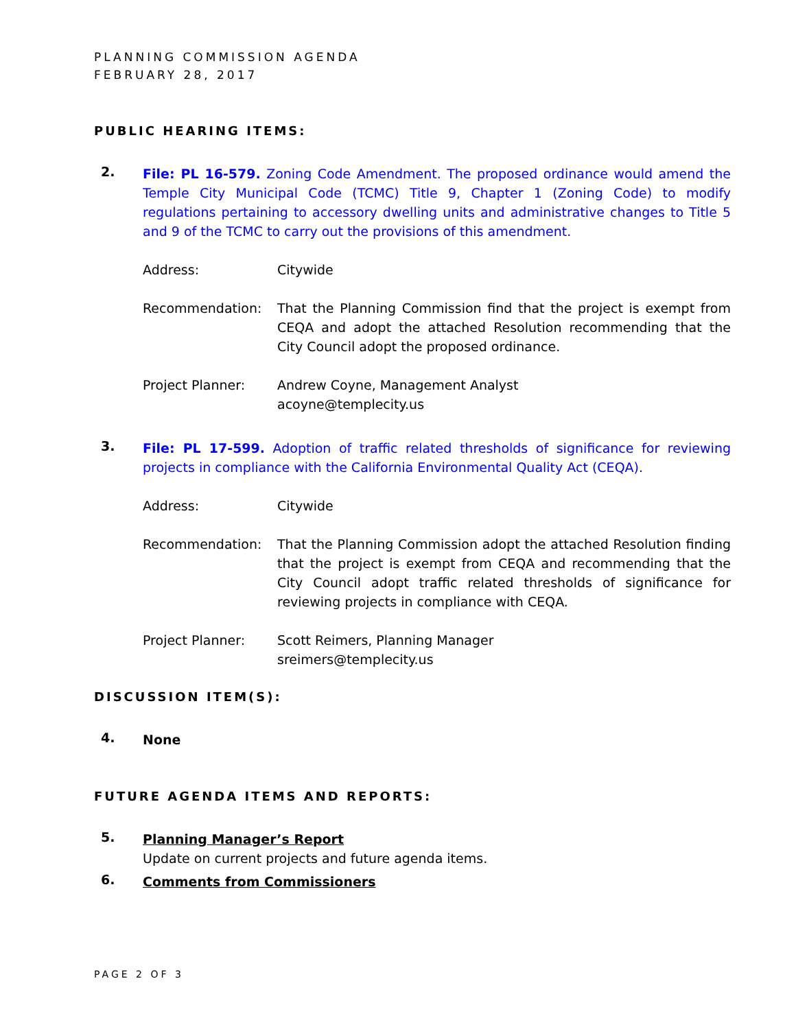PLANNING COMMISSION AGENDA
FEBRUARY 28, 2017
PUBLIC HEARING ITEMS:
2.
File: PL 16-579. Zoning Code Amendment. The proposed ordinance would amend the Temple City Municipal Code (TCMC) Title 9, Chapter 1 (Zoning Code) to modify regulations pertaining to accessory dwelling units and administrative changes to Title 5 and 9 of the TCMC to carry out the provisions of this amendment.
Address: Citywide
Recommendation: That the Planning Commission find that the project is exempt from CEQA and adopt the attached Resolution recommending that the City Council adopt the proposed ordinance.
Project Planner: Andrew Coyne, Management Analyst
acoyne@templecity.us
3.
File: PL 17-599. Adoption of traffic related thresholds of significance for reviewing projects in compliance with the California Environmental Quality Act (CEQA).
Address: Citywide
Recommendation: That the Planning Commission adopt the attached Resolution finding that the project is exempt from CEQA and recommending that the City Council adopt traffic related thresholds of significance for reviewing projects in compliance with CEQA.
Project Planner: Scott Reimers, Planning Manager
sreimers@templecity.us
DISCUSSION ITEM(S):
4.
None
FUTURE AGENDA ITEMS AND REPORTS:
5.
Planning Manager’s Report
Update on current projects and future agenda items.
6.
Comments from Commissioners
PAGE 2 OF 3